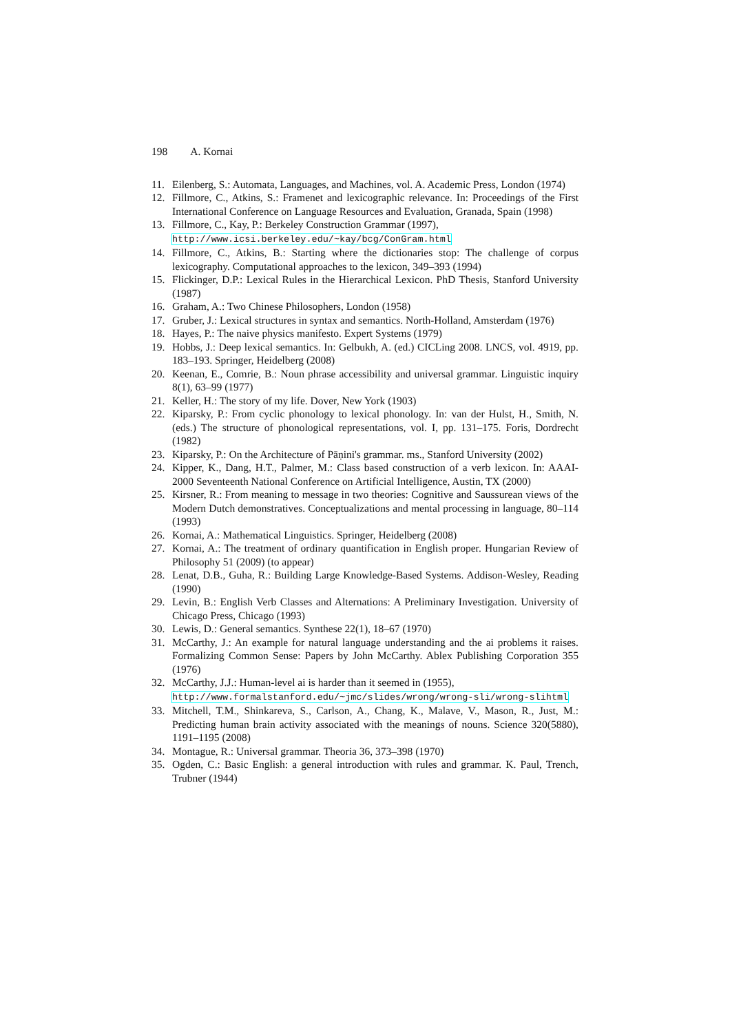198 A. Kornai
11. Eilenberg, S.: Automata, Languages, and Machines, vol. A. Academic Press, London (1974)
12. Fillmore, C., Atkins, S.: Framenet and lexicographic relevance. In: Proceedings of the First International Conference on Language Resources and Evaluation, Granada, Spain (1998)
13. Fillmore, C., Kay, P.: Berkeley Construction Grammar (1997),
http://www.icsi.berkeley.edu/~kay/bcg/ConGram.html
14. Fillmore, C., Atkins, B.: Starting where the dictionaries stop: The challenge of corpus lexicography. Computational approaches to the lexicon, 349–393 (1994)
15. Flickinger, D.P.: Lexical Rules in the Hierarchical Lexicon. PhD Thesis, Stanford University (1987)
16. Graham, A.: Two Chinese Philosophers, London (1958)
17. Gruber, J.: Lexical structures in syntax and semantics. North-Holland, Amsterdam (1976)
18. Hayes, P.: The naive physics manifesto. Expert Systems (1979)
19. Hobbs, J.: Deep lexical semantics. In: Gelbukh, A. (ed.) CICLing 2008. LNCS, vol. 4919, pp. 183–193. Springer, Heidelberg (2008)
20. Keenan, E., Comrie, B.: Noun phrase accessibility and universal grammar. Linguistic inquiry 8(1), 63–99 (1977)
21. Keller, H.: The story of my life. Dover, New York (1903)
22. Kiparsky, P.: From cyclic phonology to lexical phonology. In: van der Hulst, H., Smith, N. (eds.) The structure of phonological representations, vol. I, pp. 131–175. Foris, Dordrecht (1982)
23. Kiparsky, P.: On the Architecture of Pāṇini's grammar. ms., Stanford University (2002)
24. Kipper, K., Dang, H.T., Palmer, M.: Class based construction of a verb lexicon. In: AAAI-2000 Seventeenth National Conference on Artificial Intelligence, Austin, TX (2000)
25. Kirsner, R.: From meaning to message in two theories: Cognitive and Saussurean views of the Modern Dutch demonstratives. Conceptualizations and mental processing in language, 80–114 (1993)
26. Kornai, A.: Mathematical Linguistics. Springer, Heidelberg (2008)
27. Kornai, A.: The treatment of ordinary quantification in English proper. Hungarian Review of Philosophy 51 (2009) (to appear)
28. Lenat, D.B., Guha, R.: Building Large Knowledge-Based Systems. Addison-Wesley, Reading (1990)
29. Levin, B.: English Verb Classes and Alternations: A Preliminary Investigation. University of Chicago Press, Chicago (1993)
30. Lewis, D.: General semantics. Synthese 22(1), 18–67 (1970)
31. McCarthy, J.: An example for natural language understanding and the ai problems it raises. Formalizing Common Sense: Papers by John McCarthy. Ablex Publishing Corporation 355 (1976)
32. McCarthy, J.J.: Human-level ai is harder than it seemed in (1955),
http://www.formalstanford.edu/~jmc/slides/wrong/wrong-sli/wrong-slihtml
33. Mitchell, T.M., Shinkareva, S., Carlson, A., Chang, K., Malave, V., Mason, R., Just, M.: Predicting human brain activity associated with the meanings of nouns. Science 320(5880), 1191–1195 (2008)
34. Montague, R.: Universal grammar. Theoria 36, 373–398 (1970)
35. Ogden, C.: Basic English: a general introduction with rules and grammar. K. Paul, Trench, Trubner (1944)